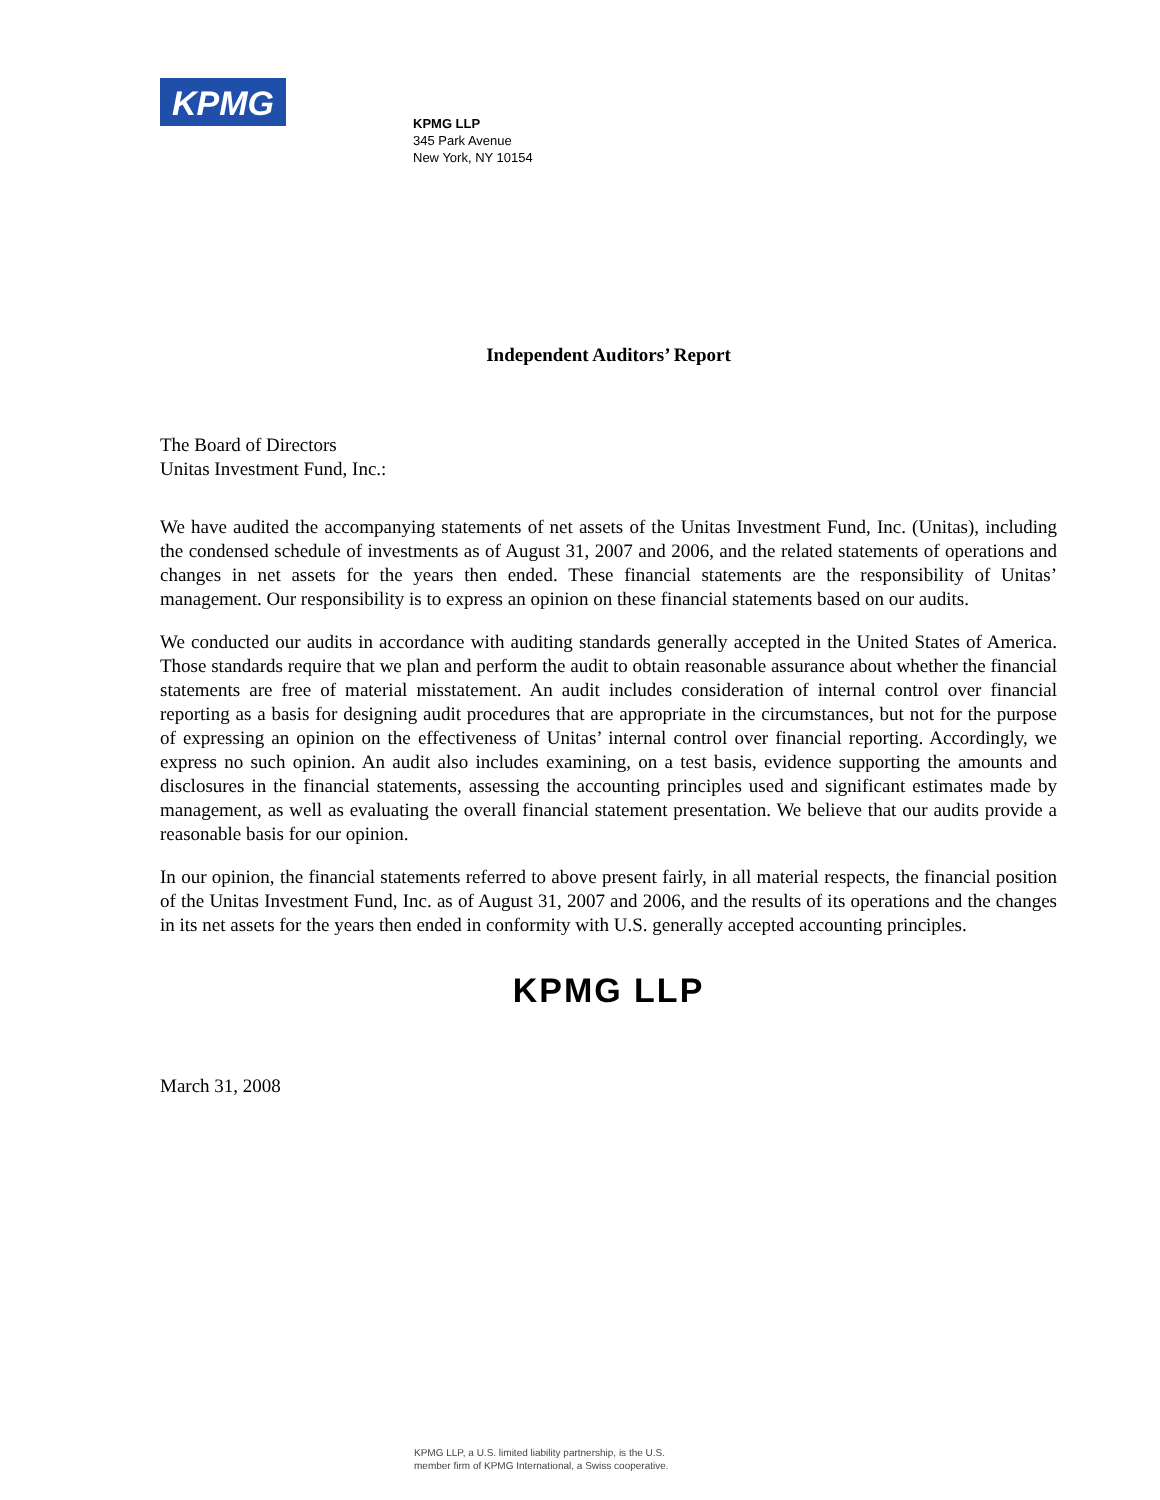KPMG
KPMG LLP
345 Park Avenue
New York, NY 10154
Independent Auditors’ Report
The Board of Directors
Unitas Investment Fund, Inc.:
We have audited the accompanying statements of net assets of the Unitas Investment Fund, Inc. (Unitas), including the condensed schedule of investments as of August 31, 2007 and 2006, and the related statements of operations and changes in net assets for the years then ended. These financial statements are the responsibility of Unitas’ management. Our responsibility is to express an opinion on these financial statements based on our audits.
We conducted our audits in accordance with auditing standards generally accepted in the United States of America. Those standards require that we plan and perform the audit to obtain reasonable assurance about whether the financial statements are free of material misstatement. An audit includes consideration of internal control over financial reporting as a basis for designing audit procedures that are appropriate in the circumstances, but not for the purpose of expressing an opinion on the effectiveness of Unitas’ internal control over financial reporting. Accordingly, we express no such opinion. An audit also includes examining, on a test basis, evidence supporting the amounts and disclosures in the financial statements, assessing the accounting principles used and significant estimates made by management, as well as evaluating the overall financial statement presentation. We believe that our audits provide a reasonable basis for our opinion.
In our opinion, the financial statements referred to above present fairly, in all material respects, the financial position of the Unitas Investment Fund, Inc. as of August 31, 2007 and 2006, and the results of its operations and the changes in its net assets for the years then ended in conformity with U.S. generally accepted accounting principles.
KPMG LLP
March 31, 2008
KPMG LLP, a U.S. limited liability partnership, is the U.S.
member firm of KPMG International, a Swiss cooperative.